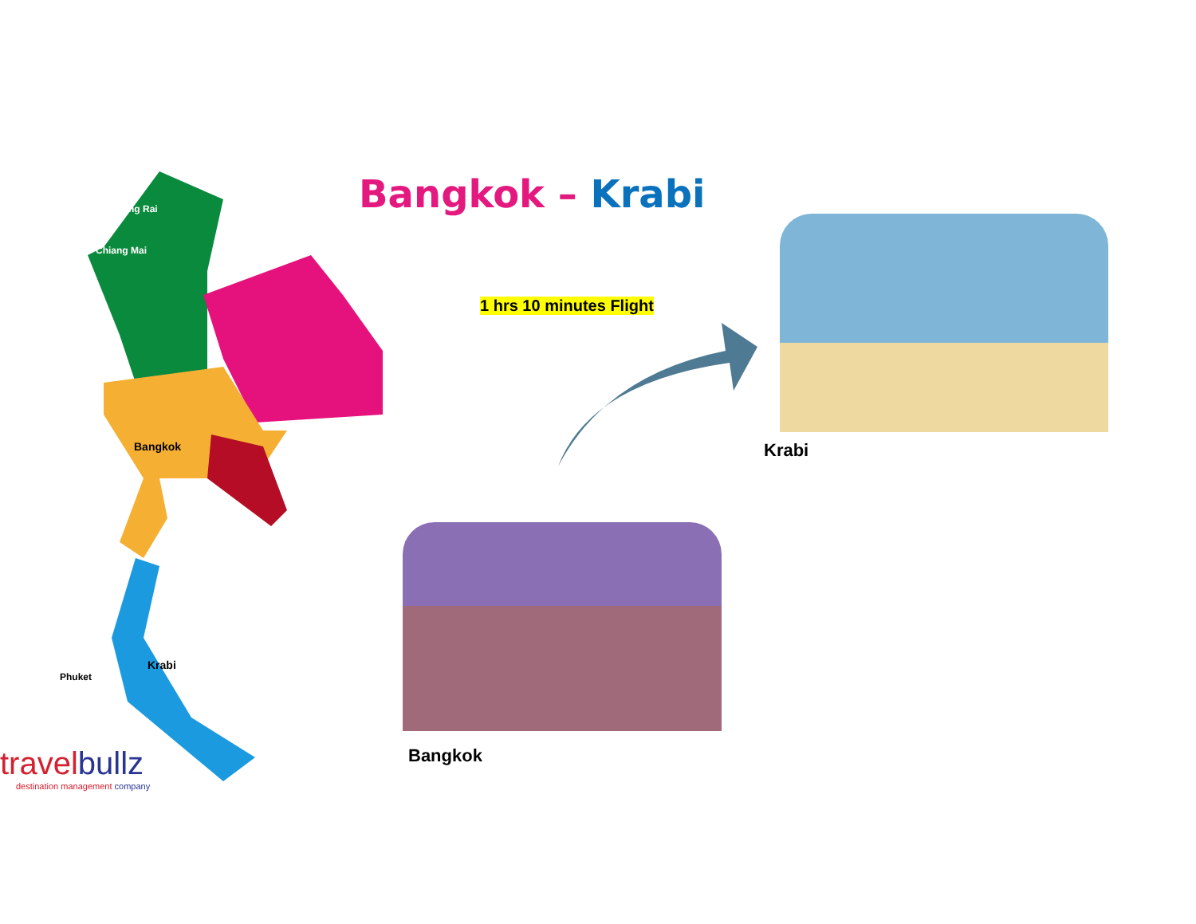Bangkok – Krabi
1 hrs 10 minutes Flight
Chiang Rai
Chiang Mai
Bangkok
Krabi
Phuket
Krabi
Bangkok
travel bullz
destination management company